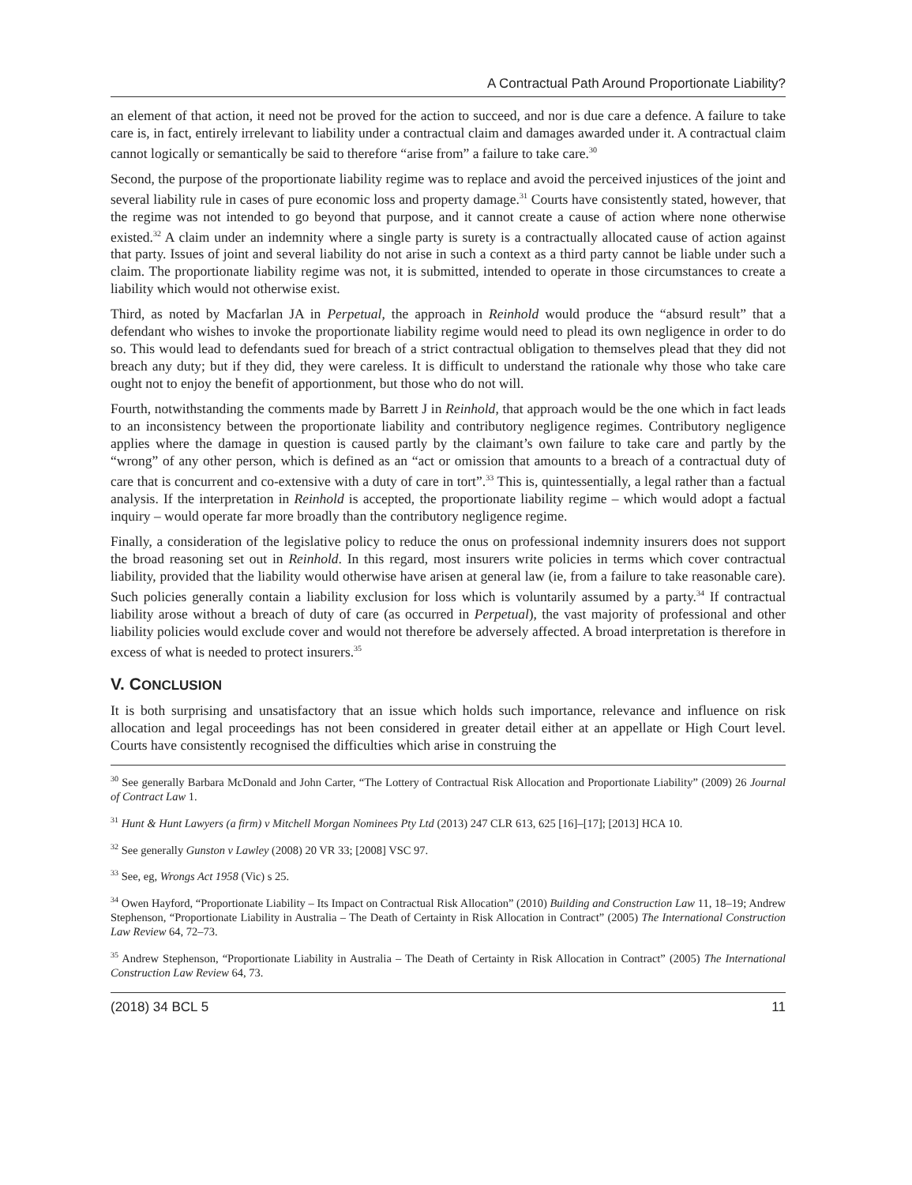A Contractual Path Around Proportionate Liability?
an element of that action, it need not be proved for the action to succeed, and nor is due care a defence. A failure to take care is, in fact, entirely irrelevant to liability under a contractual claim and damages awarded under it. A contractual claim cannot logically or semantically be said to therefore “arise from” a failure to take care.<sup>30</sup>
Second, the purpose of the proportionate liability regime was to replace and avoid the perceived injustices of the joint and several liability rule in cases of pure economic loss and property damage.<sup>31</sup> Courts have consistently stated, however, that the regime was not intended to go beyond that purpose, and it cannot create a cause of action where none otherwise existed.<sup>32</sup> A claim under an indemnity where a single party is surety is a contractually allocated cause of action against that party. Issues of joint and several liability do not arise in such a context as a third party cannot be liable under such a claim. The proportionate liability regime was not, it is submitted, intended to operate in those circumstances to create a liability which would not otherwise exist.
Third, as noted by Macfarlan JA in Perpetual, the approach in Reinhold would produce the “absurd result” that a defendant who wishes to invoke the proportionate liability regime would need to plead its own negligence in order to do so. This would lead to defendants sued for breach of a strict contractual obligation to themselves plead that they did not breach any duty; but if they did, they were careless. It is difficult to understand the rationale why those who take care ought not to enjoy the benefit of apportionment, but those who do not will.
Fourth, notwithstanding the comments made by Barrett J in Reinhold, that approach would be the one which in fact leads to an inconsistency between the proportionate liability and contributory negligence regimes. Contributory negligence applies where the damage in question is caused partly by the claimant’s own failure to take care and partly by the “wrong” of any other person, which is defined as an “act or omission that amounts to a breach of a contractual duty of care that is concurrent and co-extensive with a duty of care in tort”.<sup>33</sup> This is, quintessentially, a legal rather than a factual analysis. If the interpretation in Reinhold is accepted, the proportionate liability regime – which would adopt a factual inquiry – would operate far more broadly than the contributory negligence regime.
Finally, a consideration of the legislative policy to reduce the onus on professional indemnity insurers does not support the broad reasoning set out in Reinhold. In this regard, most insurers write policies in terms which cover contractual liability, provided that the liability would otherwise have arisen at general law (ie, from a failure to take reasonable care). Such policies generally contain a liability exclusion for loss which is voluntarily assumed by a party.<sup>34</sup> If contractual liability arose without a breach of duty of care (as occurred in Perpetual), the vast majority of professional and other liability policies would exclude cover and would not therefore be adversely affected. A broad interpretation is therefore in excess of what is needed to protect insurers.<sup>35</sup>
V. CONCLUSION
It is both surprising and unsatisfactory that an issue which holds such importance, relevance and influence on risk allocation and legal proceedings has not been considered in greater detail either at an appellate or High Court level. Courts have consistently recognised the difficulties which arise in construing the
<sup>30</sup> See generally Barbara McDonald and John Carter, “The Lottery of Contractual Risk Allocation and Proportionate Liability” (2009) 26 Journal of Contract Law 1.
<sup>31</sup> Hunt & Hunt Lawyers (a firm) v Mitchell Morgan Nominees Pty Ltd (2013) 247 CLR 613, 625 [16]–[17]; [2013] HCA 10.
<sup>32</sup> See generally Gunston v Lawley (2008) 20 VR 33; [2008] VSC 97.
<sup>33</sup> See, eg, Wrongs Act 1958 (Vic) s 25.
<sup>34</sup> Owen Hayford, “Proportionate Liability – Its Impact on Contractual Risk Allocation” (2010) Building and Construction Law 11, 18–19; Andrew Stephenson, “Proportionate Liability in Australia – The Death of Certainty in Risk Allocation in Contract” (2005) The International Construction Law Review 64, 72–73.
<sup>35</sup> Andrew Stephenson, “Proportionate Liability in Australia – The Death of Certainty in Risk Allocation in Contract” (2005) The International Construction Law Review 64, 73.
(2018) 34 BCL 5 11